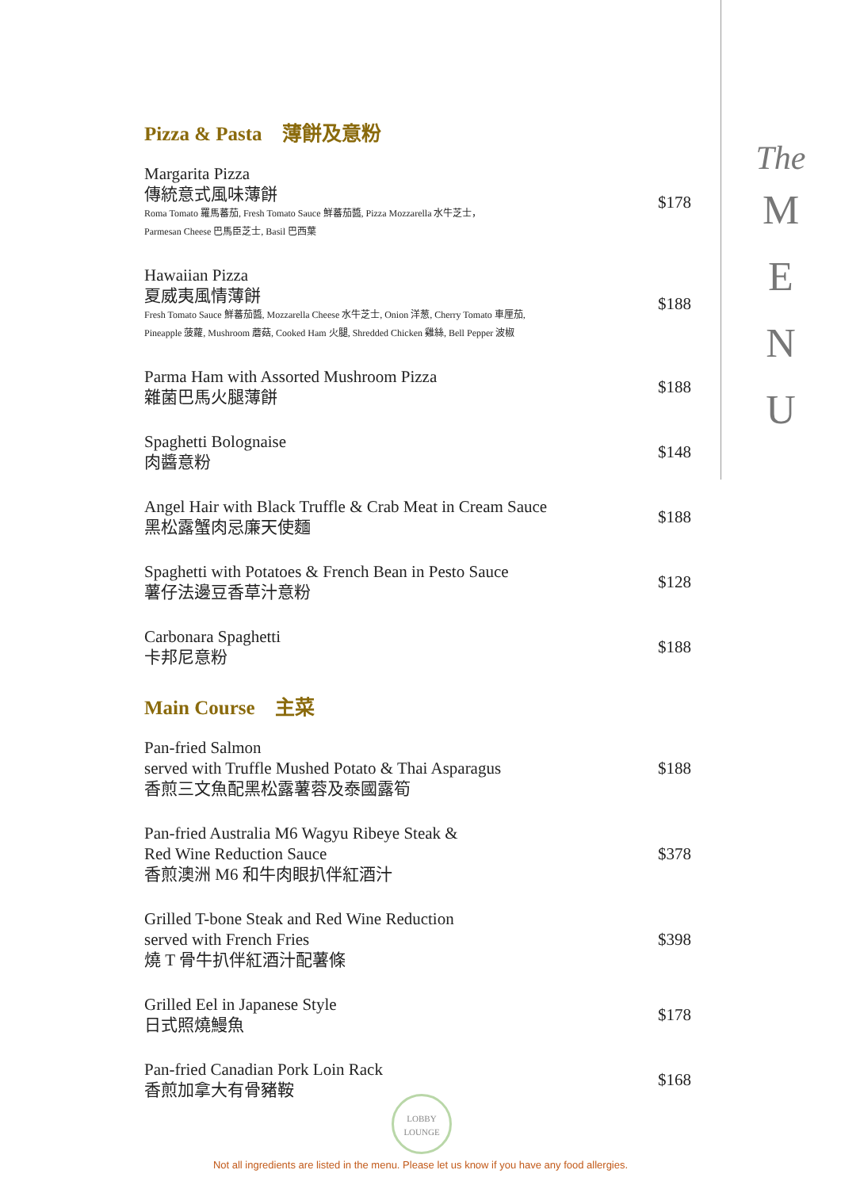The
M
E
N
U
Pizza & Pasta　薄餅及意粉
Margarita Pizza
傳統意式風味薄餅
Roma Tomato 羅馬蕃茄, Fresh Tomato Sauce 鮮蕃茄醬, Pizza Mozzarella 水牛芝士，
Parmesan Cheese 巴馬臣芝士, Basil 巴西葉
$178
Hawaiian Pizza
夏威夷風情薄餅
Fresh Tomato Sauce 鮮蕃茄醬, Mozzarella Cheese 水牛芝士, Onion 洋葱, Cherry Tomato 車厘茄,
Pineapple 菠蘿, Mushroom 蘑菇, Cooked Ham 火腿, Shredded Chicken 雞絲, Bell Pepper 波椒
$188
Parma Ham with Assorted Mushroom Pizza
雜菌巴馬火腿薄餅
$188
Spaghetti Bolognaise
肉醬意粉
$148
Angel Hair with Black Truffle & Crab Meat in Cream Sauce
黑松露蟹肉忌廉天使麵
$188
Spaghetti with Potatoes & French Bean in Pesto Sauce
薯仔法邊豆香草汁意粉
$128
Carbonara Spaghetti
卡邦尼意粉
$188
Main Course　主菜
Pan-fried Salmon
served with Truffle Mushed Potato & Thai Asparagus
香煎三文魚配黑松露薯蓉及泰國露筍
$188
Pan-fried Australia M6 Wagyu Ribeye Steak &
Red Wine Reduction Sauce
香煎澳洲 M6 和牛肉眼扒伴紅酒汁
$378
Grilled T-bone Steak and Red Wine Reduction
served with French Fries
燒 T 骨牛扒伴紅酒汁配薯條
$398
Grilled Eel in Japanese Style
日式照燒鰻魚
$178
Pan-fried Canadian Pork Loin Rack
香煎加拿大有骨豬鞍
$168
LOBBY
LOUNGE
Not all ingredients are listed in the menu. Please let us know if you have any food allergies.